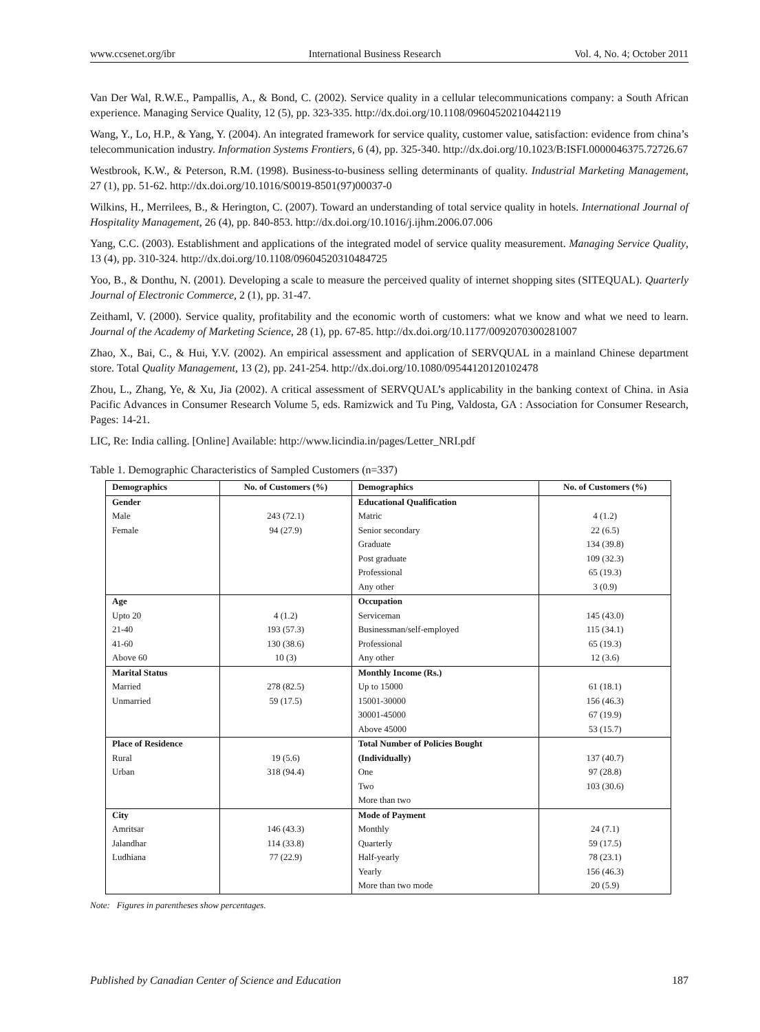www.ccsenet.org/ibr International Business Research Vol. 4, No. 4; October 2011
Van Der Wal, R.W.E., Pampallis, A., & Bond, C. (2002). Service quality in a cellular telecommunications company: a South African experience. Managing Service Quality, 12 (5), pp. 323-335. http://dx.doi.org/10.1108/09604520210442119
Wang, Y., Lo, H.P., & Yang, Y. (2004). An integrated framework for service quality, customer value, satisfaction: evidence from china’s telecommunication industry. Information Systems Frontiers, 6 (4), pp. 325-340. http://dx.doi.org/10.1023/B:ISFI.0000046375.72726.67
Westbrook, K.W., & Peterson, R.M. (1998). Business-to-business selling determinants of quality. Industrial Marketing Management, 27 (1), pp. 51-62. http://dx.doi.org/10.1016/S0019-8501(97)00037-0
Wilkins, H., Merrilees, B., & Herington, C. (2007). Toward an understanding of total service quality in hotels. International Journal of Hospitality Management, 26 (4), pp. 840-853. http://dx.doi.org/10.1016/j.ijhm.2006.07.006
Yang, C.C. (2003). Establishment and applications of the integrated model of service quality measurement. Managing Service Quality, 13 (4), pp. 310-324. http://dx.doi.org/10.1108/09604520310484725
Yoo, B., & Donthu, N. (2001). Developing a scale to measure the perceived quality of internet shopping sites (SITEQUAL). Quarterly Journal of Electronic Commerce, 2 (1), pp. 31-47.
Zeithaml, V. (2000). Service quality, profitability and the economic worth of customers: what we know and what we need to learn. Journal of the Academy of Marketing Science, 28 (1), pp. 67-85. http://dx.doi.org/10.1177/0092070300281007
Zhao, X., Bai, C., & Hui, Y.V. (2002). An empirical assessment and application of SERVQUAL in a mainland Chinese department store. Total Quality Management, 13 (2), pp. 241-254. http://dx.doi.org/10.1080/09544120120102478
Zhou, L., Zhang, Ye, & Xu, Jia (2002). A critical assessment of SERVQUAL’s applicability in the banking context of China. in Asia Pacific Advances in Consumer Research Volume 5, eds. Ramizwick and Tu Ping, Valdosta, GA : Association for Consumer Research, Pages: 14-21.
LIC, Re: India calling. [Online] Available: http://www.licindia.in/pages/Letter_NRI.pdf
Table 1. Demographic Characteristics of Sampled Customers (n=337)
| Demographics | No. of Customers (%) | Demographics | No. of Customers (%) |
| --- | --- | --- | --- |
| Gender | | Educational Qualification | |
| Male | 243 (72.1) | Matric | 4 (1.2) |
| Female | 94 (27.9) | Senior secondary | 22 (6.5) |
| | | Graduate | 134 (39.8) |
| | | Post graduate | 109 (32.3) |
| | | Professional | 65 (19.3) |
| | | Any other | 3 (0.9) |
| Age | | Occupation | |
| Upto 20 | 4 (1.2) | Serviceman | 145 (43.0) |
| 21-40 | 193 (57.3) | Businessman/self-employed | 115 (34.1) |
| 41-60 | 130 (38.6) | Professional | 65 (19.3) |
| Above 60 | 10 (3) | Any other | 12 (3.6) |
| Marital Status | | Monthly Income (Rs.) | |
| Married | 278 (82.5) | Up to 15000 | 61 (18.1) |
| Unmarried | 59 (17.5) | 15001-30000 | 156 (46.3) |
| | | 30001-45000 | 67 (19.9) |
| | | Above 45000 | 53 (15.7) |
| Place of Residence | | Total Number of Policies Bought | |
| Rural | 19 (5.6) | (Individually) | 137 (40.7) |
| Urban | 318 (94.4) | One | 97 (28.8) |
| | | Two | 103 (30.6) |
| | | More than two | |
| City | | Mode of Payment | |
| Amritsar | 146 (43.3) | Monthly | 24 (7.1) |
| Jalandhar | 114 (33.8) | Quarterly | 59 (17.5) |
| Ludhiana | 77 (22.9) | Half-yearly | 78 (23.1) |
| | | Yearly | 156 (46.3) |
| | | More than two mode | 20 (5.9) |
Note: Figures in parentheses show percentages.
Published by Canadian Center of Science and Education 187